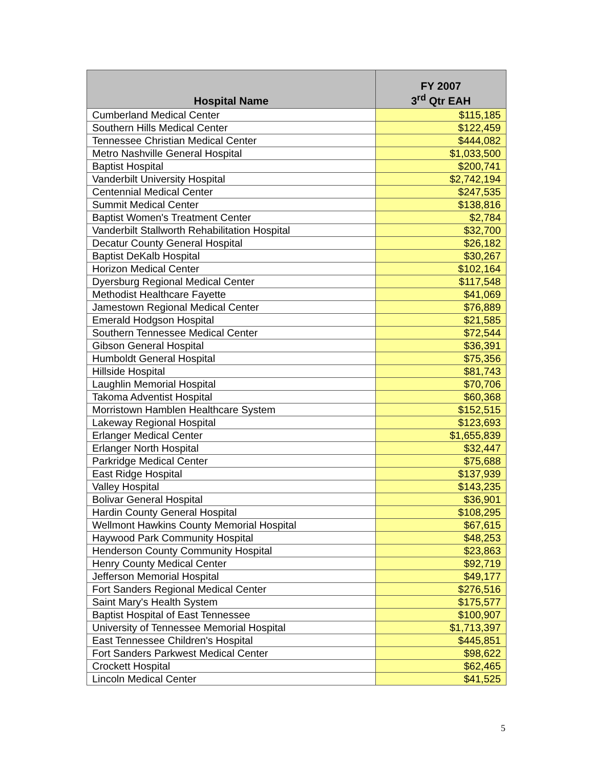| Hospital Name | FY 2007 3<sup>rd</sup> Qtr EAH |
| --- | --- |
| Cumberland Medical Center | $115,185 |
| Southern Hills Medical Center | $122,459 |
| Tennessee Christian Medical Center | $444,082 |
| Metro Nashville General Hospital | $1,033,500 |
| Baptist Hospital | $200,741 |
| Vanderbilt University Hospital | $2,742,194 |
| Centennial Medical Center | $247,535 |
| Summit Medical Center | $138,816 |
| Baptist Women's Treatment Center | $2,784 |
| Vanderbilt Stallworth Rehabilitation Hospital | $32,700 |
| Decatur County General Hospital | $26,182 |
| Baptist DeKalb Hospital | $30,267 |
| Horizon Medical Center | $102,164 |
| Dyersburg Regional Medical Center | $117,548 |
| Methodist Healthcare Fayette | $41,069 |
| Jamestown Regional Medical Center | $76,889 |
| Emerald Hodgson Hospital | $21,585 |
| Southern Tennessee Medical Center | $72,544 |
| Gibson General Hospital | $36,391 |
| Humboldt General Hospital | $75,356 |
| Hillside Hospital | $81,743 |
| Laughlin Memorial Hospital | $70,706 |
| Takoma Adventist Hospital | $60,368 |
| Morristown Hamblen Healthcare System | $152,515 |
| Lakeway Regional Hospital | $123,693 |
| Erlanger Medical Center | $1,655,839 |
| Erlanger North Hospital | $32,447 |
| Parkridge Medical Center | $75,688 |
| East Ridge Hospital | $137,939 |
| Valley Hospital | $143,235 |
| Bolivar General Hospital | $36,901 |
| Hardin County General Hospital | $108,295 |
| Wellmont Hawkins County Memorial Hospital | $67,615 |
| Haywood Park Community Hospital | $48,253 |
| Henderson County Community Hospital | $23,863 |
| Henry County Medical Center | $92,719 |
| Jefferson Memorial Hospital | $49,177 |
| Fort Sanders Regional Medical Center | $276,516 |
| Saint Mary's Health System | $175,577 |
| Baptist Hospital of East Tennessee | $100,907 |
| University of Tennessee Memorial Hospital | $1,713,397 |
| East Tennessee Children's Hospital | $445,851 |
| Fort Sanders Parkwest Medical Center | $98,622 |
| Crockett Hospital | $62,465 |
| Lincoln Medical Center | $41,525 |
5